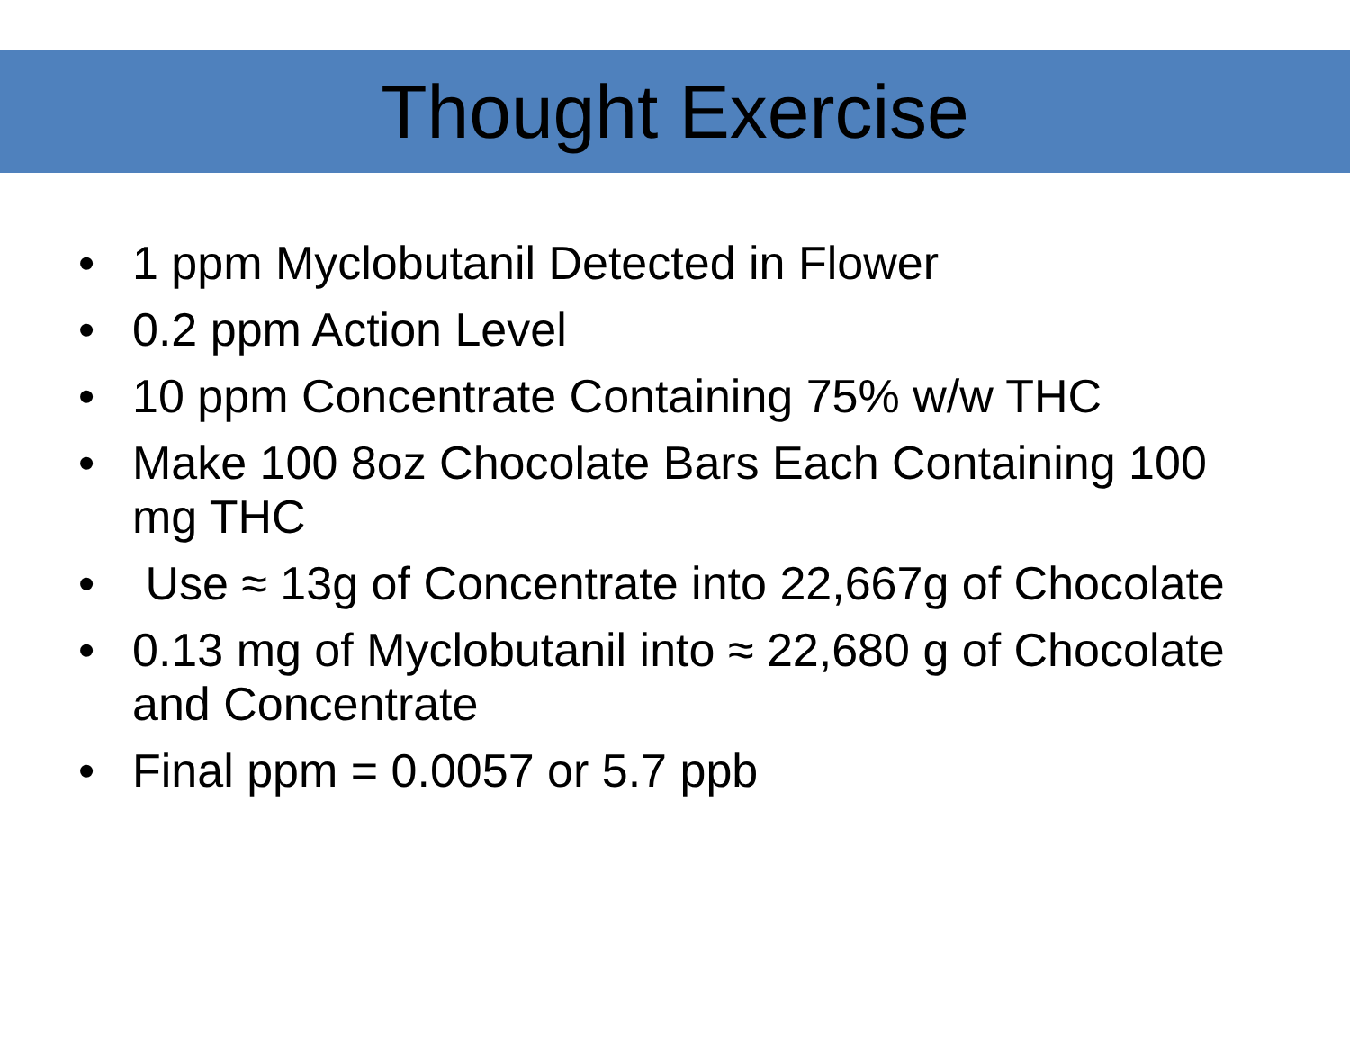Thought Exercise
• 1 ppm Myclobutanil Detected in Flower
• 0.2 ppm Action Level
• 10 ppm Concentrate Containing 75% w/w THC
• Make 100 8oz Chocolate Bars Each Containing 100 mg THC
• Use ≈ 13g of Concentrate into 22,667g of Chocolate
• 0.13 mg of Myclobutanil into ≈ 22,680 g of Chocolate and Concentrate
• Final ppm = 0.0057 or 5.7 ppb